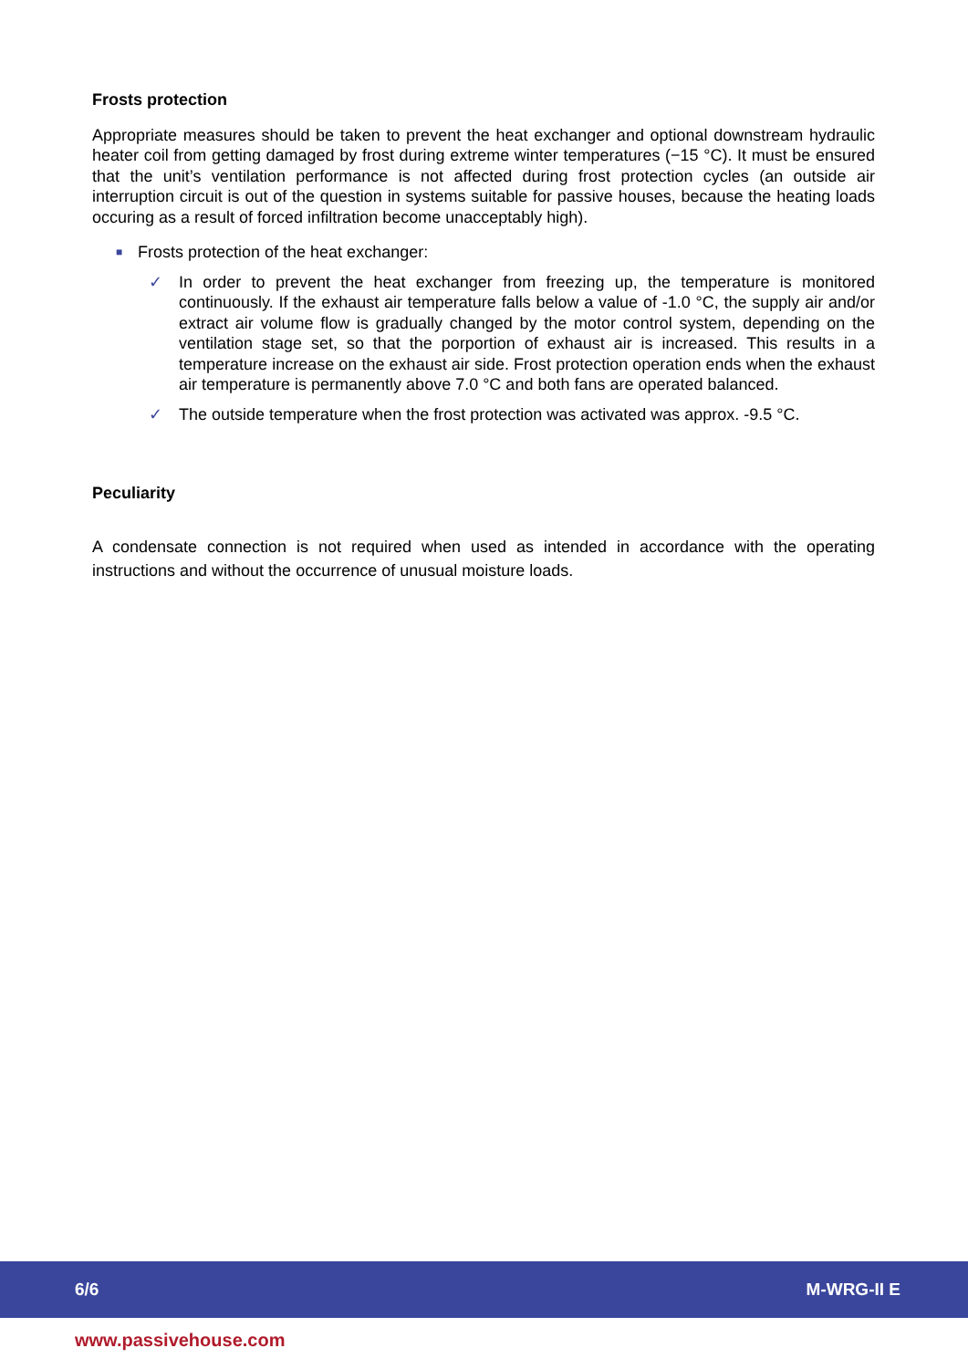Frosts protection
Appropriate measures should be taken to prevent the heat exchanger and optional downstream hydraulic heater coil from getting damaged by frost during extreme winter temperatures (−15 °C). It must be ensured that the unit’s ventilation performance is not affected during frost protection cycles (an outside air interruption circuit is out of the question in systems suitable for passive houses, because the heating loads occuring as a result of forced infiltration become unacceptably high).
■ Frosts protection of the heat exchanger:
✓ In order to prevent the heat exchanger from freezing up, the temperature is monitored continuously. If the exhaust air temperature falls below a value of -1.0 °C, the supply air and/or extract air volume flow is gradually changed by the motor control system, depending on the ventilation stage set, so that the porportion of exhaust air is increased. This results in a temperature increase on the exhaust air side. Frost protection operation ends when the exhaust air temperature is permanently above 7.0 °C and both fans are operated balanced.
✓ The outside temperature when the frost protection was activated was approx. -9.5 °C.
Peculiarity
A condensate connection is not required when used as intended in accordance with the operating instructions and without the occurrence of unusual moisture loads.
6/6 M-WRG-II E
www.passivehouse.com